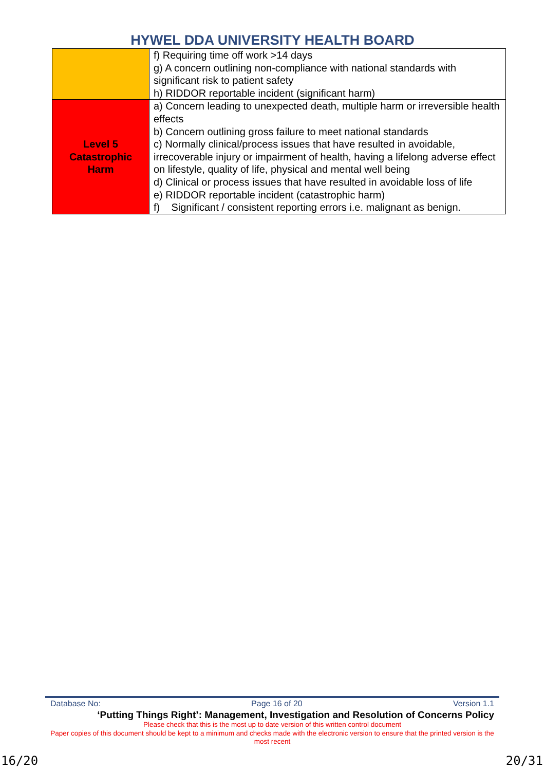HYWEL DDA UNIVERSITY HEALTH BOARD
| | f) Requiring time off work >14 days g) A concern outlining non-compliance with national standards with significant risk to patient safety h) RIDDOR reportable incident (significant harm) |
| Level 5 Catastrophic Harm | a) Concern leading to unexpected death, multiple harm or irreversible health effects b) Concern outlining gross failure to meet national standards c) Normally clinical/process issues that have resulted in avoidable, irrecoverable injury or impairment of health, having a lifelong adverse effect on lifestyle, quality of life, physical and mental well being d) Clinical or process issues that have resulted in avoidable loss of life e) RIDDOR reportable incident (catastrophic harm) f) Significant / consistent reporting errors i.e. malignant as benign. |
Database No: Page 16 of 20 Version 1.1
‘Putting Things Right’: Management, Investigation and Resolution of Concerns Policy
Please check that this is the most up to date version of this written control document
Paper copies of this document should be kept to a minimum and checks made with the electronic version to ensure that the printed version is the most recent
16/20 20/31